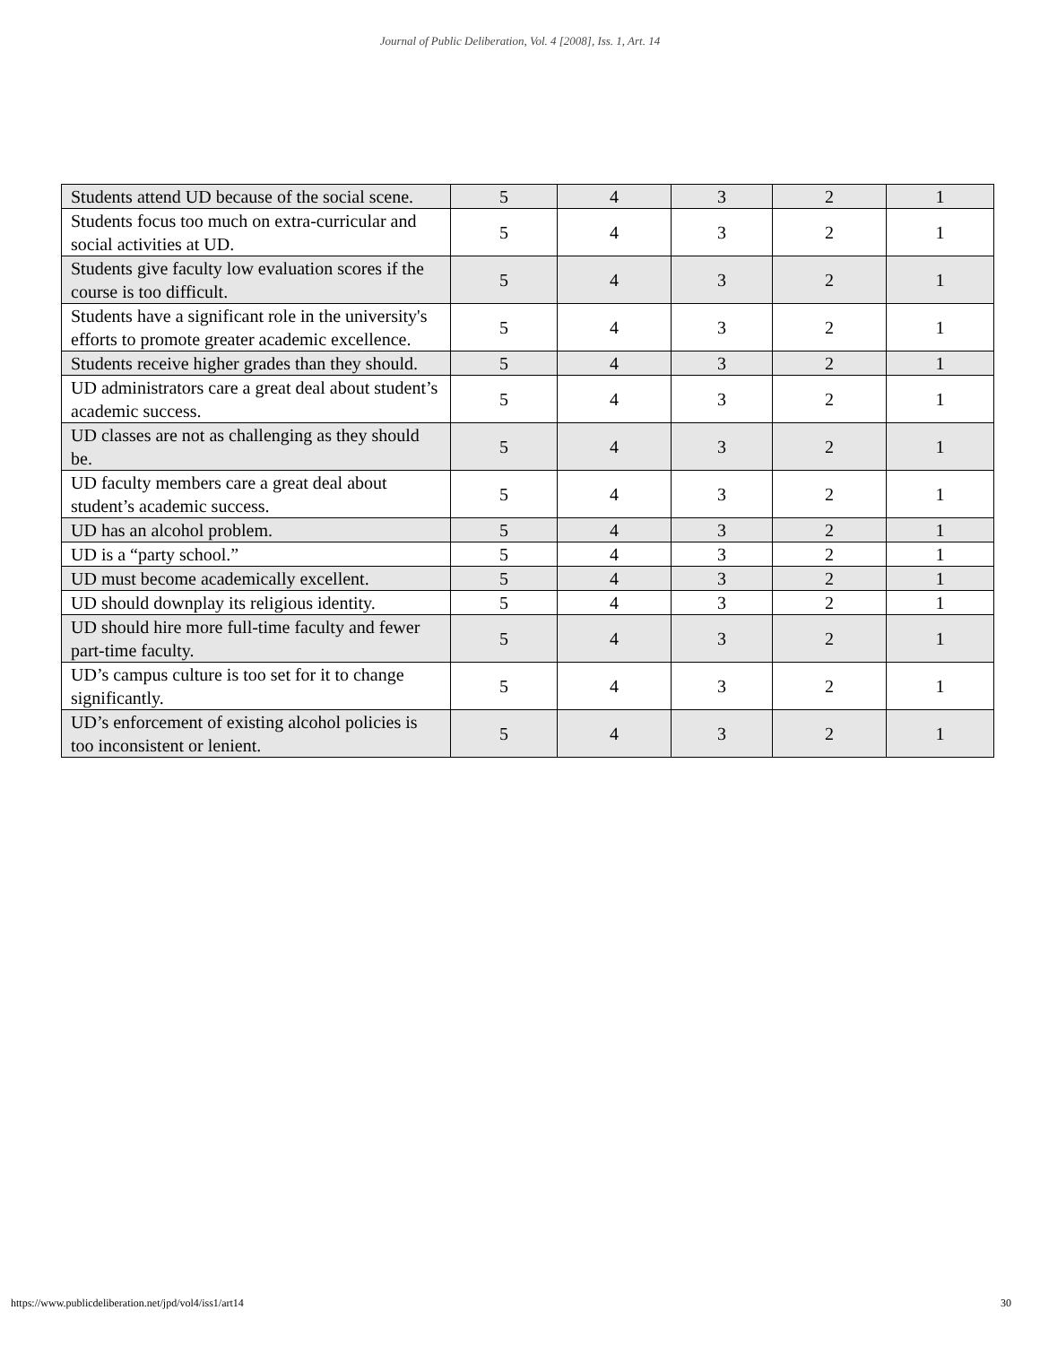Journal of Public Deliberation, Vol. 4 [2008], Iss. 1, Art. 14
| Students attend UD because of the social scene. | 5 | 4 | 3 | 2 | 1 |
| Students focus too much on extra-curricular and social activities at UD. | 5 | 4 | 3 | 2 | 1 |
| Students give faculty low evaluation scores if the course is too difficult. | 5 | 4 | 3 | 2 | 1 |
| Students have a significant role in the university's efforts to promote greater academic excellence. | 5 | 4 | 3 | 2 | 1 |
| Students receive higher grades than they should. | 5 | 4 | 3 | 2 | 1 |
| UD administrators care a great deal about student’s academic success. | 5 | 4 | 3 | 2 | 1 |
| UD classes are not as challenging as they should be. | 5 | 4 | 3 | 2 | 1 |
| UD faculty members care a great deal about student’s academic success. | 5 | 4 | 3 | 2 | 1 |
| UD has an alcohol problem. | 5 | 4 | 3 | 2 | 1 |
| UD is a “party school.” | 5 | 4 | 3 | 2 | 1 |
| UD must become academically excellent. | 5 | 4 | 3 | 2 | 1 |
| UD should downplay its religious identity. | 5 | 4 | 3 | 2 | 1 |
| UD should hire more full-time faculty and fewer part-time faculty. | 5 | 4 | 3 | 2 | 1 |
| UD’s campus culture is too set for it to change significantly. | 5 | 4 | 3 | 2 | 1 |
| UD’s enforcement of existing alcohol policies is too inconsistent or lenient. | 5 | 4 | 3 | 2 | 1 |
https://www.publicdeliberation.net/jpd/vol4/iss1/art14 30